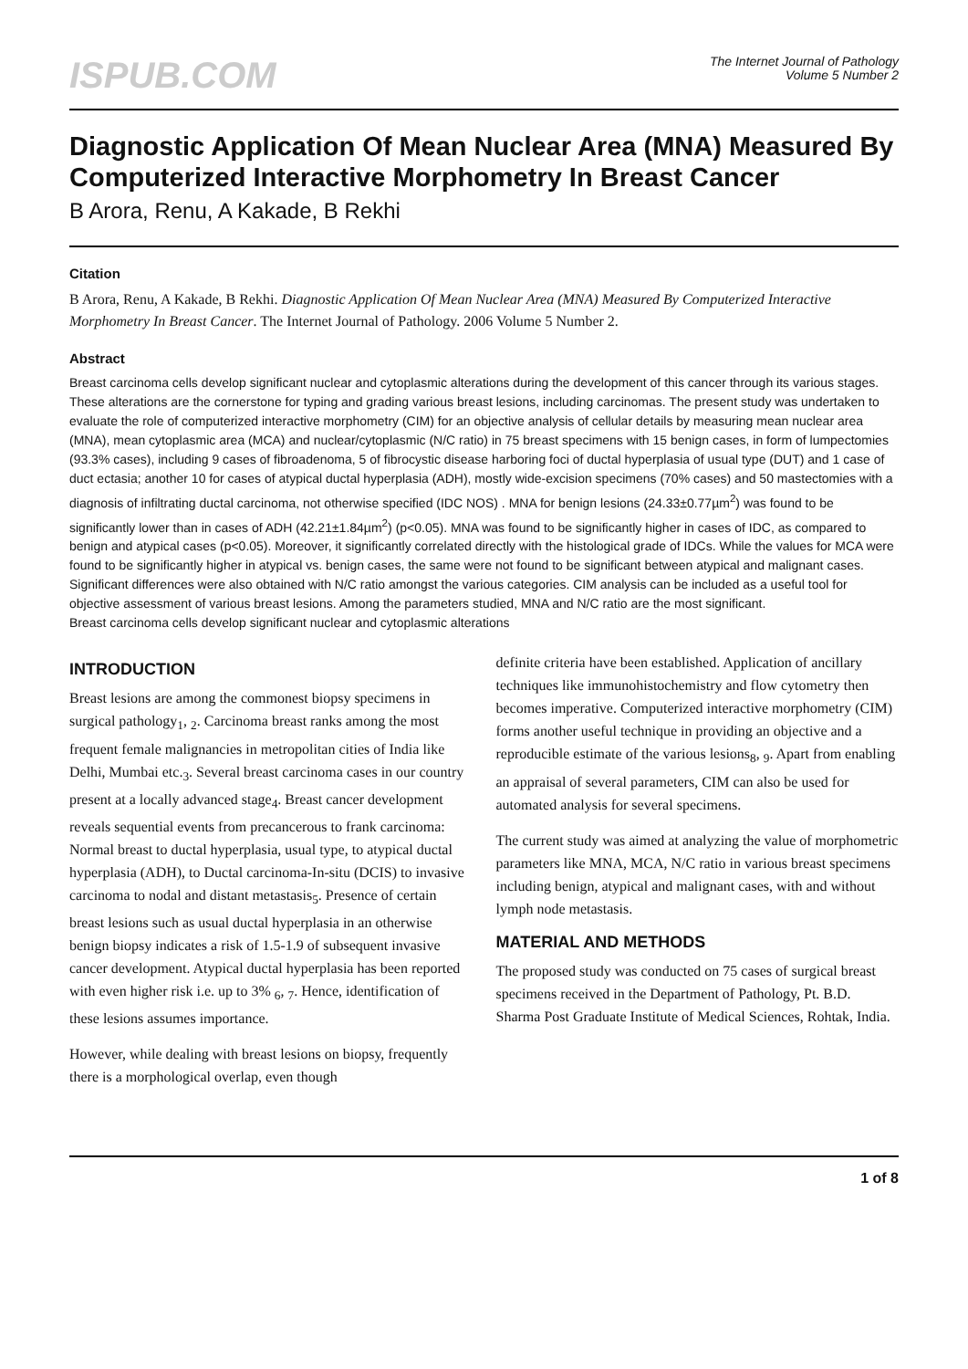ISPUB.COM
The Internet Journal of Pathology
Volume 5 Number 2
Diagnostic Application Of Mean Nuclear Area (MNA) Measured By Computerized Interactive Morphometry In Breast Cancer
B Arora, Renu, A Kakade, B Rekhi
Citation
B Arora, Renu, A Kakade, B Rekhi. Diagnostic Application Of Mean Nuclear Area (MNA) Measured By Computerized Interactive Morphometry In Breast Cancer. The Internet Journal of Pathology. 2006 Volume 5 Number 2.
Abstract
Breast carcinoma cells develop significant nuclear and cytoplasmic alterations during the development of this cancer through its various stages. These alterations are the cornerstone for typing and grading various breast lesions, including carcinomas. The present study was undertaken to evaluate the role of computerized interactive morphometry (CIM) for an objective analysis of cellular details by measuring mean nuclear area (MNA), mean cytoplasmic area (MCA) and nuclear/cytoplasmic (N/C ratio) in 75 breast specimens with 15 benign cases, in form of lumpectomies (93.3% cases), including 9 cases of fibroadenoma, 5 of fibrocystic disease harboring foci of ductal hyperplasia of usual type (DUT) and 1 case of duct ectasia; another 10 for cases of atypical ductal hyperplasia (ADH), mostly wide-excision specimens (70% cases) and 50 mastectomies with a diagnosis of infiltrating ductal carcinoma, not otherwise specified (IDC NOS) . MNA for benign lesions (24.33±0.77µm<sup>2</sup>) was found to be significantly lower than in cases of ADH (42.21±1.84µm<sup>2</sup>) (p<0.05). MNA was found to be significantly higher in cases of IDC, as compared to benign and atypical cases (p<0.05). Moreover, it significantly correlated directly with the histological grade of IDCs. While the values for MCA were found to be significantly higher in atypical vs. benign cases, the same were not found to be significant between atypical and malignant cases. Significant differences were also obtained with N/C ratio amongst the various categories. CIM analysis can be included as a useful tool for objective assessment of various breast lesions. Among the parameters studied, MNA and N/C ratio are the most significant.
Breast carcinoma cells develop significant nuclear and cytoplasmic alterations
INTRODUCTION
Breast lesions are among the commonest biopsy specimens in surgical pathology<sub>1</sub>, <sub>2</sub>. Carcinoma breast ranks among the most frequent female malignancies in metropolitan cities of India like Delhi, Mumbai etc.<sub>3</sub>. Several breast carcinoma cases in our country present at a locally advanced stage<sub>4</sub>. Breast cancer development reveals sequential events from precancerous to frank carcinoma: Normal breast to ductal hyperplasia, usual type, to atypical ductal hyperplasia (ADH), to Ductal carcinoma-In-situ (DCIS) to invasive carcinoma to nodal and distant metastasis<sub>5</sub>. Presence of certain breast lesions such as usual ductal hyperplasia in an otherwise benign biopsy indicates a risk of 1.5-1.9 of subsequent invasive cancer development. Atypical ductal hyperplasia has been reported with even higher risk i.e. up to 3% <sub>6</sub>, <sub>7</sub>. Hence, identification of these lesions assumes importance.
However, while dealing with breast lesions on biopsy, frequently there is a morphological overlap, even though
definite criteria have been established. Application of ancillary techniques like immunohistochemistry and flow cytometry then becomes imperative. Computerized interactive morphometry (CIM) forms another useful technique in providing an objective and a reproducible estimate of the various lesions<sub>8</sub>, <sub>9</sub>. Apart from enabling an appraisal of several parameters, CIM can also be used for automated analysis for several specimens.
The current study was aimed at analyzing the value of morphometric parameters like MNA, MCA, N/C ratio in various breast specimens including benign, atypical and malignant cases, with and without lymph node metastasis.
MATERIAL AND METHODS
The proposed study was conducted on 75 cases of surgical breast specimens received in the Department of Pathology, Pt. B.D. Sharma Post Graduate Institute of Medical Sciences, Rohtak, India.
1 of 8